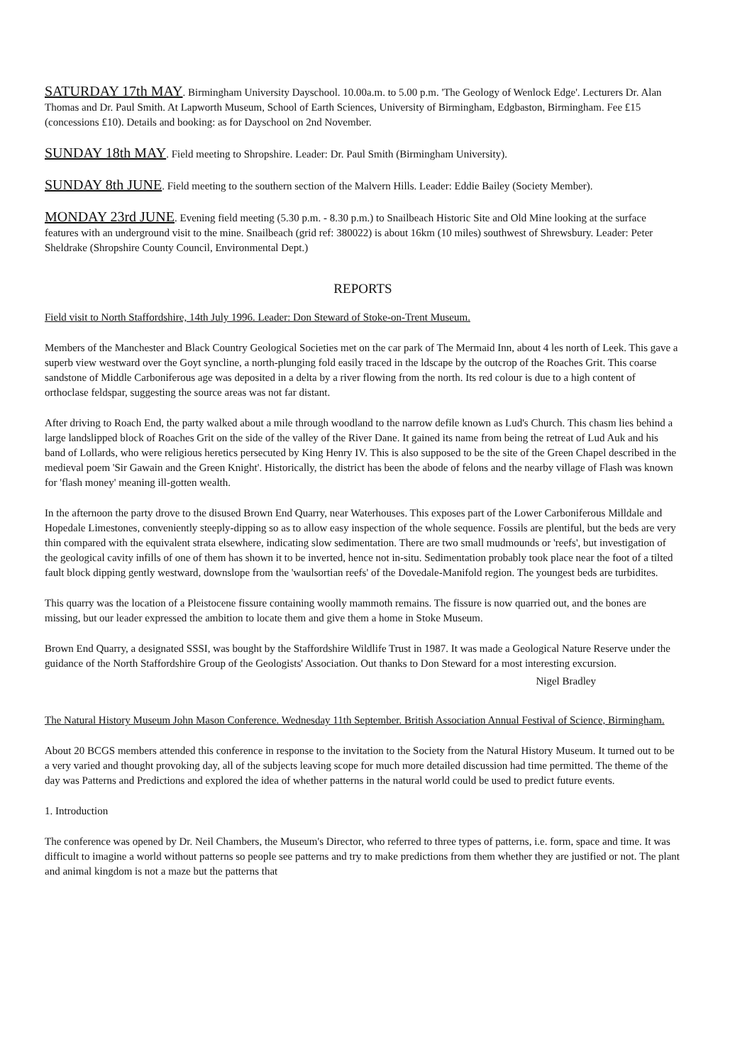SATURDAY 17th MAY. Birmingham University Dayschool. 10.00a.m. to 5.00 p.m. 'The Geology of Wenlock Edge'. Lecturers Dr. Alan Thomas and Dr. Paul Smith. At Lapworth Museum, School of Earth Sciences, University of Birmingham, Edgbaston, Birmingham. Fee £15 (concessions £10). Details and booking: as for Dayschool on 2nd November.
SUNDAY 18th MAY. Field meeting to Shropshire. Leader: Dr. Paul Smith (Birmingham University).
SUNDAY 8th JUNE. Field meeting to the southern section of the Malvern Hills. Leader: Eddie Bailey (Society Member).
MONDAY 23rd JUNE. Evening field meeting (5.30 p.m. - 8.30 p.m.) to Snailbeach Historic Site and Old Mine looking at the surface features with an underground visit to the mine. Snailbeach (grid ref: 380022) is about 16km (10 miles) southwest of Shrewsbury. Leader: Peter Sheldrake (Shropshire County Council, Environmental Dept.)
REPORTS
Field visit to North Staffordshire, 14th July 1996. Leader: Don Steward of Stoke-on-Trent Museum.
Members of the Manchester and Black Country Geological Societies met on the car park of The Mermaid Inn, about 4 les north of Leek. This gave a superb view westward over the Goyt syncline, a north-plunging fold easily traced in the ldscape by the outcrop of the Roaches Grit. This coarse sandstone of Middle Carboniferous age was deposited in a delta by a river flowing from the north. Its red colour is due to a high content of orthoclase feldspar, suggesting the source areas was not far distant.
After driving to Roach End, the party walked about a mile through woodland to the narrow defile known as Lud's Church. This chasm lies behind a large landslipped block of Roaches Grit on the side of the valley of the River Dane. It gained its name from being the retreat of Lud Auk and his band of Lollards, who were religious heretics persecuted by King Henry IV. This is also supposed to be the site of the Green Chapel described in the medieval poem 'Sir Gawain and the Green Knight'. Historically, the district has been the abode of felons and the nearby village of Flash was known for 'flash money' meaning ill-gotten wealth.
In the afternoon the party drove to the disused Brown End Quarry, near Waterhouses. This exposes part of the Lower Carboniferous Milldale and Hopedale Limestones, conveniently steeply-dipping so as to allow easy inspection of the whole sequence. Fossils are plentiful, but the beds are very thin compared with the equivalent strata elsewhere, indicating slow sedimentation. There are two small mudmounds or 'reefs', but investigation of the geological cavity infills of one of them has shown it to be inverted, hence not in-situ. Sedimentation probably took place near the foot of a tilted fault block dipping gently westward, downslope from the 'waulsortian reefs' of the Dovedale-Manifold region. The youngest beds are turbidites.
This quarry was the location of a Pleistocene fissure containing woolly mammoth remains. The fissure is now quarried out, and the bones are missing, but our leader expressed the ambition to locate them and give them a home in Stoke Museum.
Brown End Quarry, a designated SSSI, was bought by the Staffordshire Wildlife Trust in 1987. It was made a Geological Nature Reserve under the guidance of the North Staffordshire Group of the Geologists' Association. Out thanks to Don Steward for a most interesting excursion.
Nigel Bradley
The Natural History Museum John Mason Conference. Wednesday 11th September. British Association Annual Festival of Science, Birmingham.
About 20 BCGS members attended this conference in response to the invitation to the Society from the Natural History Museum. It turned out to be a very varied and thought provoking day, all of the subjects leaving scope for much more detailed discussion had time permitted. The theme of the day was Patterns and Predictions and explored the idea of whether patterns in the natural world could be used to predict future events.
1. Introduction
The conference was opened by Dr. Neil Chambers, the Museum's Director, who referred to three types of patterns, i.e. form, space and time. It was difficult to imagine a world without patterns so people see patterns and try to make predictions from them whether they are justified or not. The plant and animal kingdom is not a maze but the patterns that